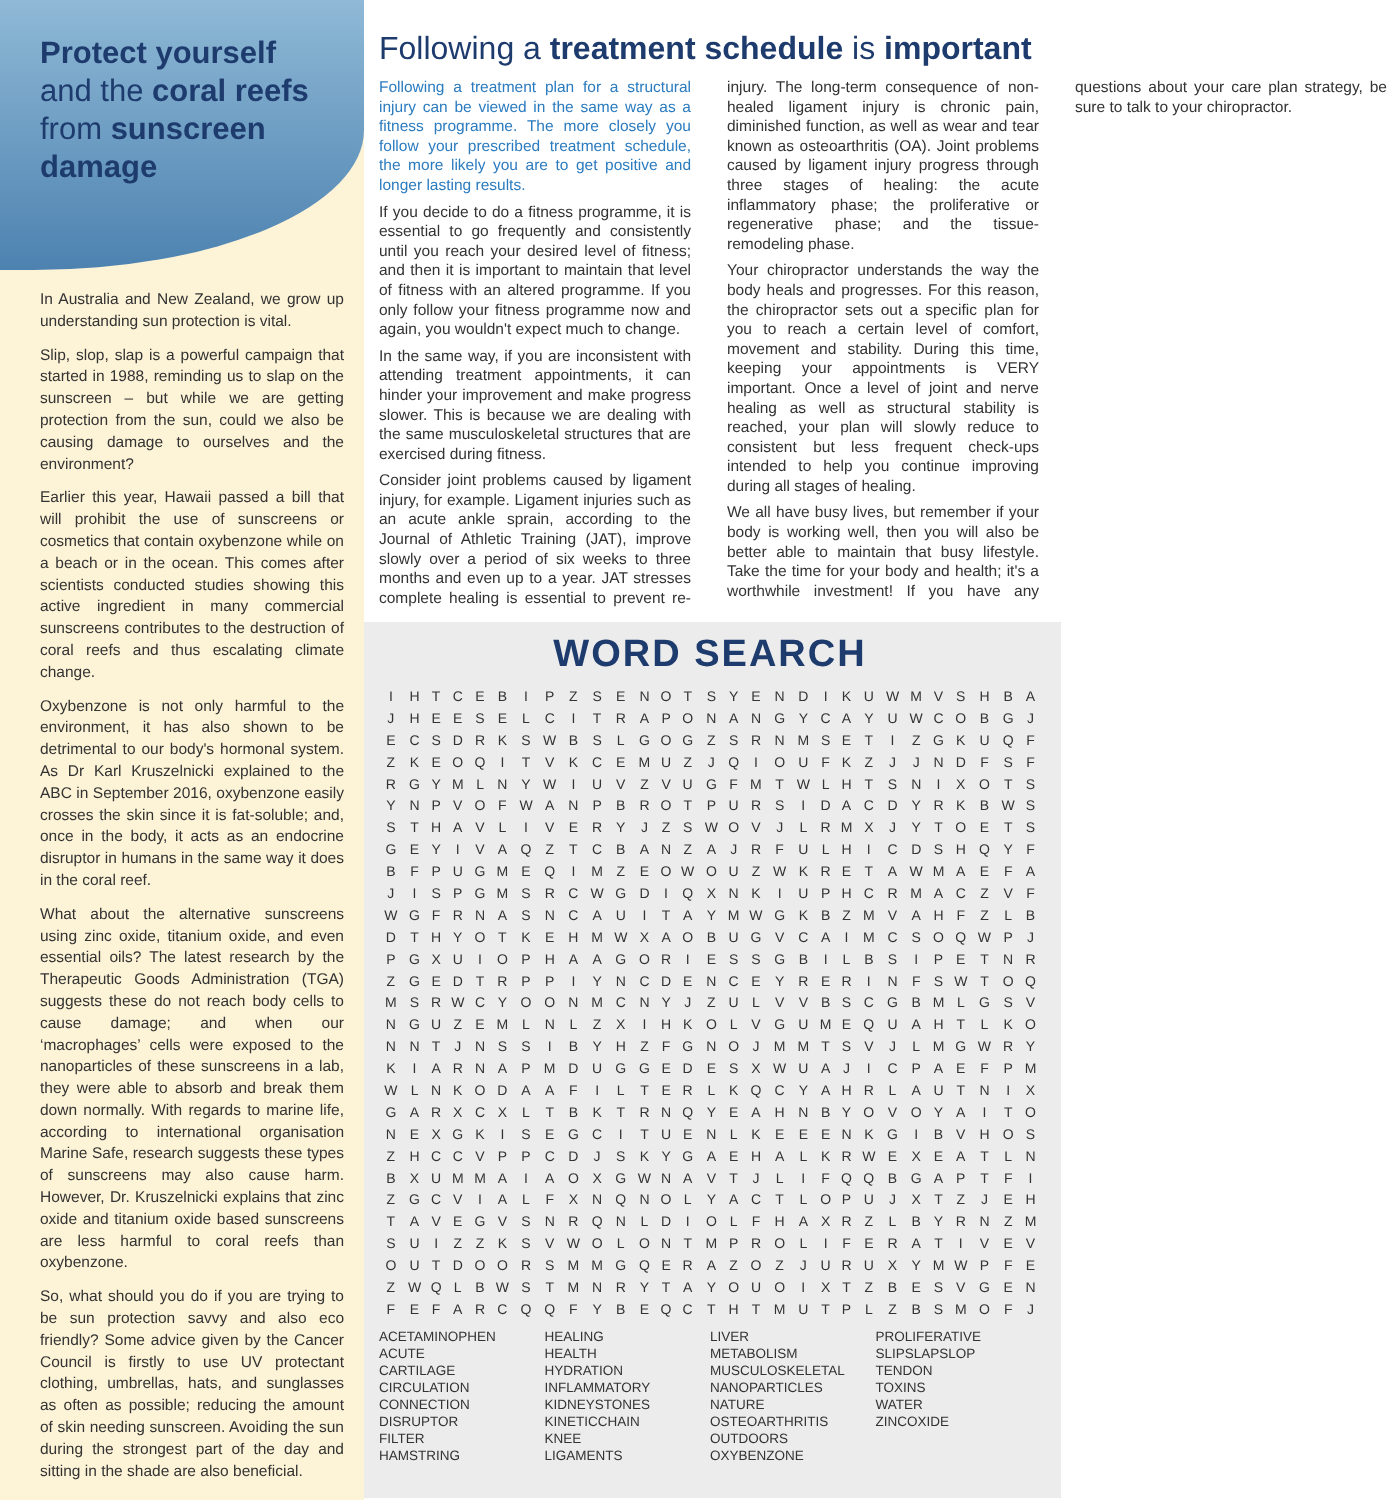Protect yourself
and the coral reefs
from sunscreen damage
In Australia and New Zealand, we grow up understanding sun protection is vital.
Slip, slop, slap is a powerful campaign that started in 1988, reminding us to slap on the sunscreen – but while we are getting protection from the sun, could we also be causing damage to ourselves and the environment?
Earlier this year, Hawaii passed a bill that will prohibit the use of sunscreens or cosmetics that contain oxybenzone while on a beach or in the ocean. This comes after scientists conducted studies showing this active ingredient in many commercial sunscreens contributes to the destruction of coral reefs and thus escalating climate change.
Oxybenzone is not only harmful to the environment, it has also shown to be detrimental to our body's hormonal system. As Dr Karl Kruszelnicki explained to the ABC in September 2016, oxybenzone easily crosses the skin since it is fat-soluble; and, once in the body, it acts as an endocrine disruptor in humans in the same way it does in the coral reef.
What about the alternative sunscreens using zinc oxide, titanium oxide, and even essential oils? The latest research by the Therapeutic Goods Administration (TGA) suggests these do not reach body cells to cause damage; and when our ‘macrophages’ cells were exposed to the nanoparticles of these sunscreens in a lab, they were able to absorb and break them down normally. With regards to marine life, according to international organisation Marine Safe, research suggests these types of sunscreens may also cause harm. However, Dr. Kruszelnicki explains that zinc oxide and titanium oxide based sunscreens are less harmful to coral reefs than oxybenzone.
So, what should you do if you are trying to be sun protection savvy and also eco friendly? Some advice given by the Cancer Council is firstly to use UV protectant clothing, umbrellas, hats, and sunglasses as often as possible; reducing the amount of skin needing sunscreen. Avoiding the sun during the strongest part of the day and sitting in the shade are also beneficial.
Following a treatment schedule is important
Following a treatment plan for a structural injury can be viewed in the same way as a fitness programme. The more closely you follow your prescribed treatment schedule, the more likely you are to get positive and longer lasting results.
If you decide to do a fitness programme, it is essential to go frequently and consistently until you reach your desired level of fitness; and then it is important to maintain that level of fitness with an altered programme. If you only follow your fitness programme now and again, you wouldn't expect much to change.
In the same way, if you are inconsistent with attending treatment appointments, it can hinder your improvement and make progress slower. This is because we are dealing with the same musculoskeletal structures that are exercised during fitness.
Consider joint problems caused by ligament injury, for example. Ligament injuries such as an acute ankle sprain, according to the Journal of Athletic Training (JAT), improve slowly over a period of six weeks to three months and even up to a year. JAT stresses complete healing is essential to prevent re-injury. The long-term consequence of non-healed ligament injury is chronic pain, diminished function, as well as wear and tear known as osteoarthritis (OA). Joint problems caused by ligament injury progress through three stages of healing: the acute inflammatory phase; the proliferative or regenerative phase; and the tissue-remodeling phase.
Your chiropractor understands the way the body heals and progresses. For this reason, the chiropractor sets out a specific plan for you to reach a certain level of comfort, movement and stability. During this time, keeping your appointments is VERY important. Once a level of joint and nerve healing as well as structural stability is reached, your plan will slowly reduce to consistent but less frequent check-ups intended to help you continue improving during all stages of healing.
We all have busy lives, but remember if your body is working well, then you will also be better able to maintain that busy lifestyle. Take the time for your body and health; it's a worthwhile investment! If you have any questions about your care plan strategy, be sure to talk to your chiropractor.
WORD SEARCH
| I | H | T | C | E | B | I | P | Z | S | E | N | O | T | S | Y | E | N | D | I | K | U | W | M | V | S | H | B | A |
| J | H | E | E | S | E | L | C | I | T | R | A | P | O | N | A | N | G | Y | C | A | Y | U | W | C | O | B | G | J |
| E | C | S | D | R | K | S | W | B | S | L | G | O | G | Z | S | R | N | M | S | E | T | I | Z | G | K | U | Q | F |
| Z | K | E | O | Q | I | T | V | K | C | E | M | U | Z | J | Q | I | O | U | F | K | Z | J | J | N | D | F | S | F |
| R | G | Y | M | L | N | Y | W | I | U | V | Z | V | U | G | F | M | T | W | L | H | T | S | N | I | X | O | T | S |
| Y | N | P | V | O | F | W | A | N | P | B | R | O | T | P | U | R | S | I | D | A | C | D | Y | R | K | B | W | S |
| S | T | H | A | V | L | I | V | E | R | Y | J | Z | S | W | O | V | J | L | R | M | X | J | Y | T | O | E | T | S |
| G | E | Y | I | V | A | Q | Z | T | C | B | A | N | Z | A | J | R | F | U | L | H | I | C | D | S | H | Q | Y | F |
| B | F | P | U | G | M | E | Q | I | M | Z | E | O | W | O | U | Z | W | K | R | E | T | A | W | M | A | E | F | A |
| J | I | S | P | G | M | S | R | C | W | G | D | I | Q | X | N | K | I | U | P | H | C | R | M | A | C | Z | V | F |
| W | G | F | R | N | A | S | N | C | A | U | I | T | A | Y | M | W | G | K | B | Z | M | V | A | H | F | Z | L | B |
| D | T | H | Y | O | T | K | E | H | M | W | X | A | O | B | U | G | V | C | A | I | M | C | S | O | Q | W | P | J |
| P | G | X | U | I | O | P | H | A | A | G | O | R | I | E | S | S | G | B | I | L | B | S | I | P | E | T | N | R |
| Z | G | E | D | T | R | P | P | I | Y | N | C | D | E | N | C | E | Y | R | E | R | I | N | F | S | W | T | O | Q |
| M | S | R | W | C | Y | O | O | N | M | C | N | Y | J | Z | U | L | V | V | B | S | C | G | B | M | L | G | S | V |
| N | G | U | Z | E | M | L | N | L | Z | X | I | H | K | O | L | V | G | U | M | E | Q | U | A | H | T | L | K | O |
| N | N | T | J | N | S | S | I | B | Y | H | Z | F | G | N | O | J | M | M | T | S | V | J | L | M | G | W | R | Y |
| K | I | A | R | N | A | P | M | D | U | G | G | E | D | E | S | X | W | U | A | J | I | C | P | A | E | F | P | M |
| W | L | N | K | O | D | A | A | F | I | L | T | E | R | L | K | Q | C | Y | A | H | R | L | A | U | T | N | I | X |
| G | A | R | X | C | X | L | T | B | K | T | R | N | Q | Y | E | A | H | N | B | Y | O | V | O | Y | A | I | T | O |
| N | E | X | G | K | I | S | E | G | C | I | T | U | E | N | L | K | E | E | E | N | K | G | I | B | V | H | O | S |
| Z | H | C | C | V | P | P | C | D | J | S | K | Y | G | A | E | H | A | L | K | R | W | E | X | E | A | T | L | N |
| B | X | U | M | M | A | I | A | O | X | G | W | N | A | V | T | J | L | I | F | Q | Q | B | G | A | P | T | F | I |
| Z | G | C | V | I | A | L | F | X | N | Q | N | O | L | Y | A | C | T | L | O | P | U | J | X | T | Z | J | E | H |
| T | A | V | E | G | V | S | N | R | Q | N | L | D | I | O | L | F | H | A | X | R | Z | L | B | Y | R | N | Z | M |
| S | U | I | Z | Z | K | S | V | W | O | L | O | N | T | M | P | R | O | L | I | F | E | R | A | T | I | V | E | V |
| O | U | T | D | O | O | R | S | M | M | G | Q | E | R | A | Z | O | Z | J | U | R | U | X | Y | M | W | P | F | E |
| Z | W | Q | L | B | W | S | T | M | N | R | Y | T | A | Y | O | U | O | I | X | T | Z | B | E | S | V | G | E | N |
| F | E | F | A | R | C | Q | Q | F | Y | B | E | Q | C | T | H | T | M | U | T | P | L | Z | B | S | M | O | F | J |
ACETAMINOPHEN
ACUTE
CARTILAGE
CIRCULATION
CONNECTION
DISRUPTOR
FILTER
HAMSTRING
HEALING
HEALTH
HYDRATION
INFLAMMATORY
KIDNEYSTONES
KINETICCHAIN
KNEE
LIGAMENTS
LIVER
METABOLISM
MUSCULOSKELETAL
NANOPARTICLES
NATURE
OSTEOARTHRITIS
OUTDOORS
OXYBENZONE
PROLIFERATIVE
SLIPSLAPSLOP
TENDON
TOXINS
WATER
ZINCOXIDE